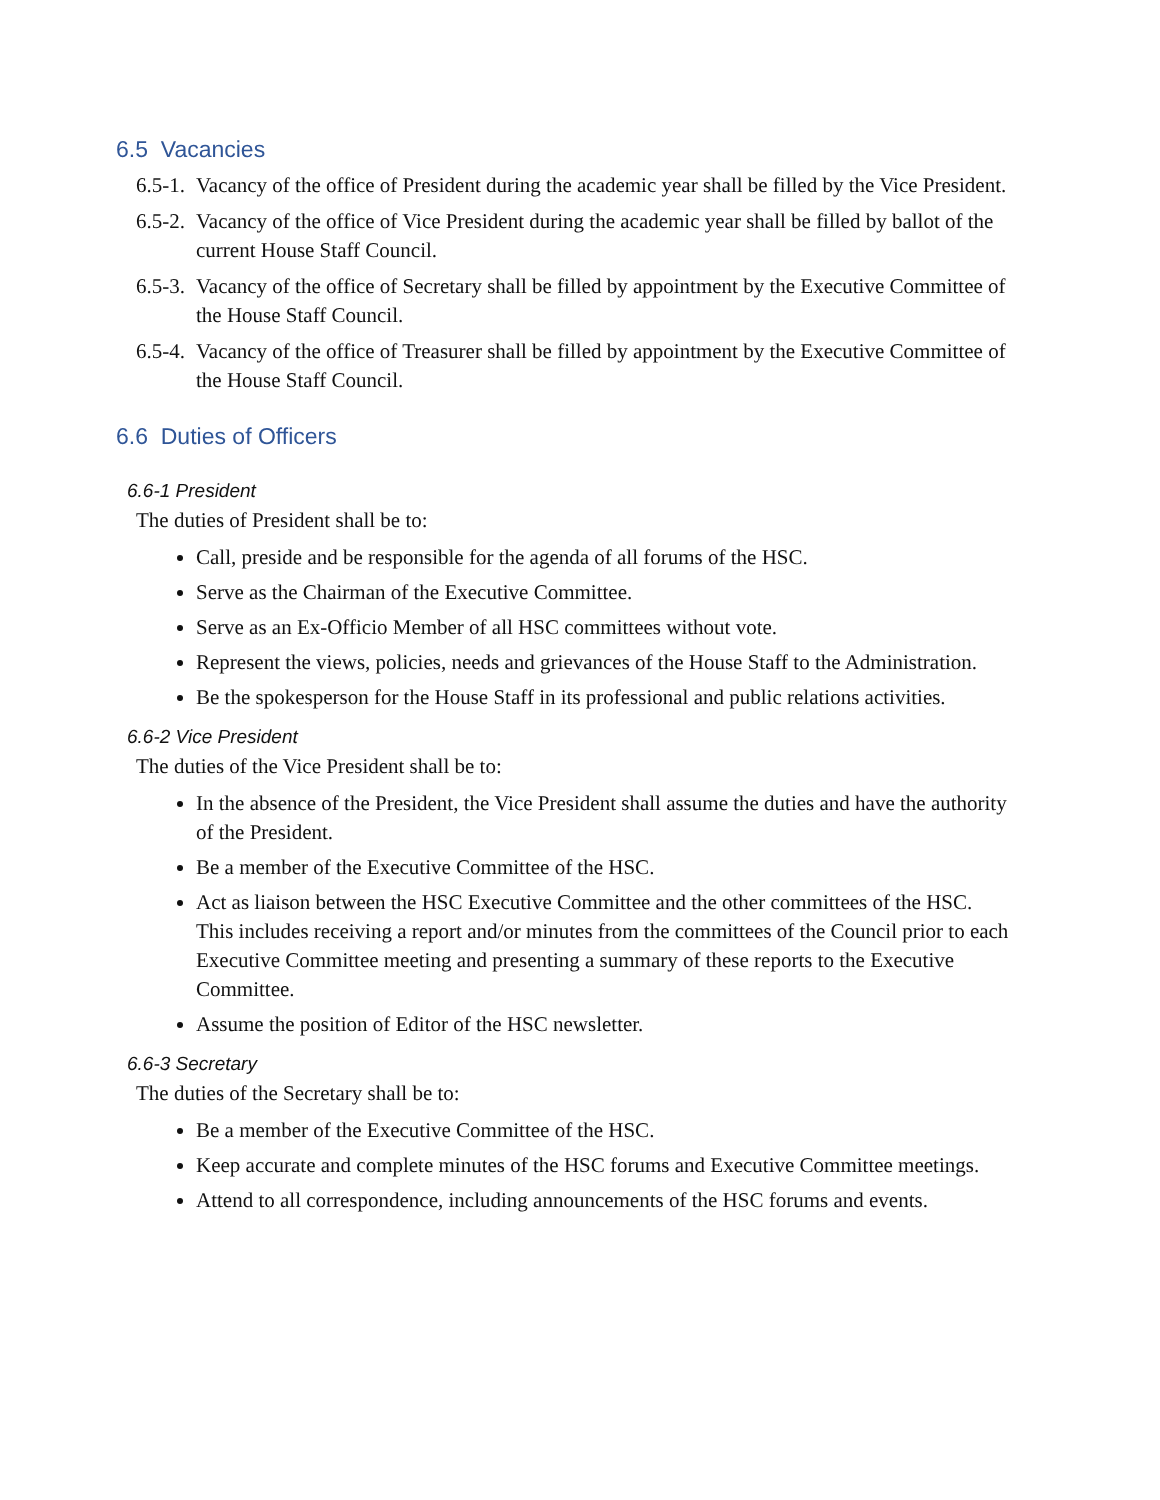6.5 Vacancies
6.5-1. Vacancy of the office of President during the academic year shall be filled by the Vice President.
6.5-2. Vacancy of the office of Vice President during the academic year shall be filled by ballot of the current House Staff Council.
6.5-3. Vacancy of the office of Secretary shall be filled by appointment by the Executive Committee of the House Staff Council.
6.5-4. Vacancy of the office of Treasurer shall be filled by appointment by the Executive Committee of the House Staff Council.
6.6 Duties of Officers
6.6-1 President
The duties of President shall be to:
Call, preside and be responsible for the agenda of all forums of the HSC.
Serve as the Chairman of the Executive Committee.
Serve as an Ex-Officio Member of all HSC committees without vote.
Represent the views, policies, needs and grievances of the House Staff to the Administration.
Be the spokesperson for the House Staff in its professional and public relations activities.
6.6-2 Vice President
The duties of the Vice President shall be to:
In the absence of the President, the Vice President shall assume the duties and have the authority of the President.
Be a member of the Executive Committee of the HSC.
Act as liaison between the HSC Executive Committee and the other committees of the HSC. This includes receiving a report and/or minutes from the committees of the Council prior to each Executive Committee meeting and presenting a summary of these reports to the Executive Committee.
Assume the position of Editor of the HSC newsletter.
6.6-3 Secretary
The duties of the Secretary shall be to:
Be a member of the Executive Committee of the HSC.
Keep accurate and complete minutes of the HSC forums and Executive Committee meetings.
Attend to all correspondence, including announcements of the HSC forums and events.